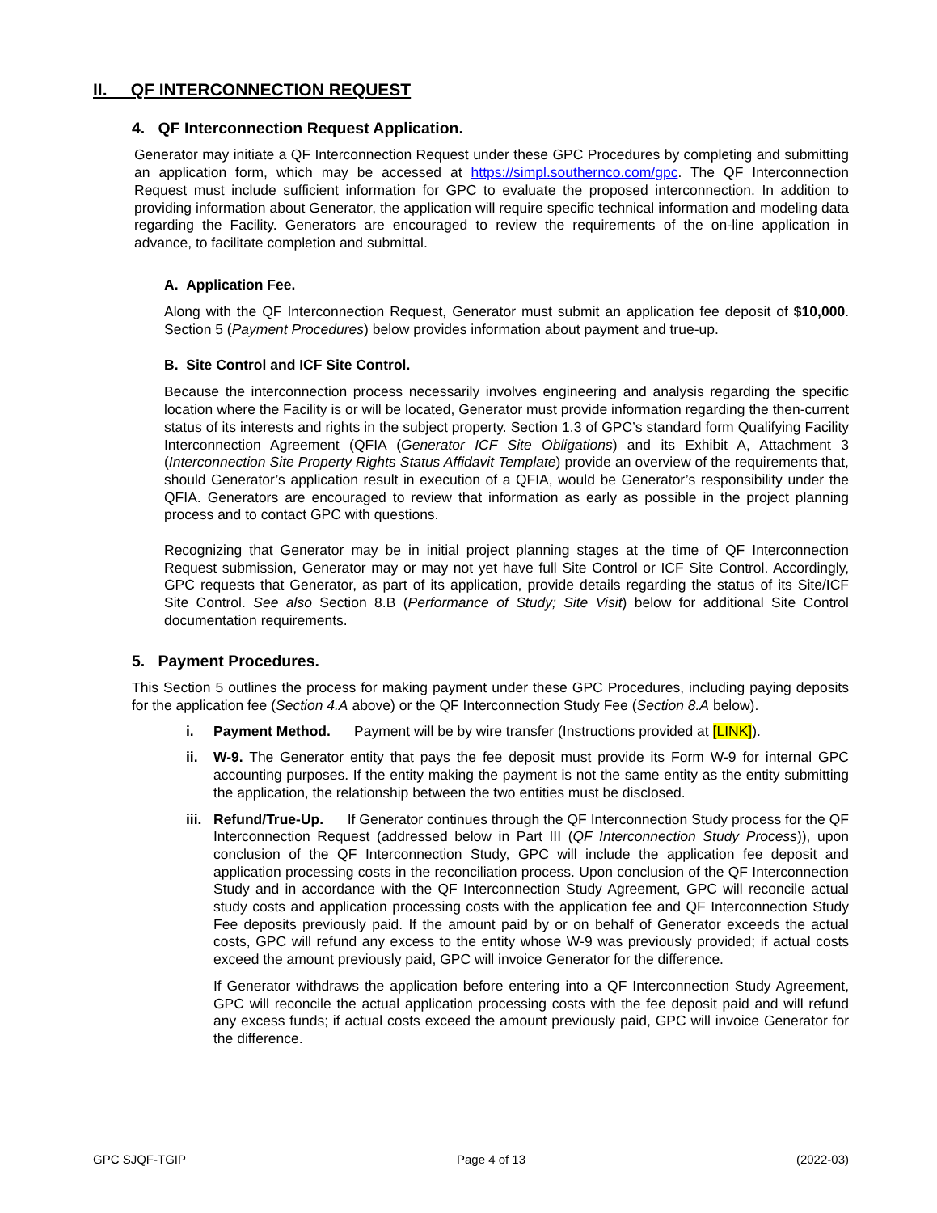II. QF INTERCONNECTION REQUEST
4. QF Interconnection Request Application.
Generator may initiate a QF Interconnection Request under these GPC Procedures by completing and submitting an application form, which may be accessed at https://simpl.southernco.com/gpc. The QF Interconnection Request must include sufficient information for GPC to evaluate the proposed interconnection. In addition to providing information about Generator, the application will require specific technical information and modeling data regarding the Facility. Generators are encouraged to review the requirements of the on-line application in advance, to facilitate completion and submittal.
A. Application Fee.
Along with the QF Interconnection Request, Generator must submit an application fee deposit of $10,000. Section 5 (Payment Procedures) below provides information about payment and true-up.
B. Site Control and ICF Site Control.
Because the interconnection process necessarily involves engineering and analysis regarding the specific location where the Facility is or will be located, Generator must provide information regarding the then-current status of its interests and rights in the subject property. Section 1.3 of GPC’s standard form Qualifying Facility Interconnection Agreement (QFIA (Generator ICF Site Obligations) and its Exhibit A, Attachment 3 (Interconnection Site Property Rights Status Affidavit Template) provide an overview of the requirements that, should Generator’s application result in execution of a QFIA, would be Generator’s responsibility under the QFIA. Generators are encouraged to review that information as early as possible in the project planning process and to contact GPC with questions.
Recognizing that Generator may be in initial project planning stages at the time of QF Interconnection Request submission, Generator may or may not yet have full Site Control or ICF Site Control. Accordingly, GPC requests that Generator, as part of its application, provide details regarding the status of its Site/ICF Site Control. See also Section 8.B (Performance of Study; Site Visit) below for additional Site Control documentation requirements.
5. Payment Procedures.
This Section 5 outlines the process for making payment under these GPC Procedures, including paying deposits for the application fee (Section 4.A above) or the QF Interconnection Study Fee (Section 8.A below).
i. Payment Method. Payment will be by wire transfer (Instructions provided at [LINK]).
ii. W-9. The Generator entity that pays the fee deposit must provide its Form W-9 for internal GPC accounting purposes. If the entity making the payment is not the same entity as the entity submitting the application, the relationship between the two entities must be disclosed.
iii.
Refund/True-Up. If Generator continues through the QF Interconnection Study process for the QF Interconnection Request (addressed below in Part III (QF Interconnection Study Process)), upon conclusion of the QF Interconnection Study, GPC will include the application fee deposit and application processing costs in the reconciliation process. Upon conclusion of the QF Interconnection Study and in accordance with the QF Interconnection Study Agreement, GPC will reconcile actual study costs and application processing costs with the application fee and QF Interconnection Study Fee deposits previously paid. If the amount paid by or on behalf of Generator exceeds the actual costs, GPC will refund any excess to the entity whose W-9 was previously provided; if actual costs exceed the amount previously paid, GPC will invoice Generator for the difference.
If Generator withdraws the application before entering into a QF Interconnection Study Agreement, GPC will reconcile the actual application processing costs with the fee deposit paid and will refund any excess funds; if actual costs exceed the amount previously paid, GPC will invoice Generator for the difference.
GPC SJQF-TGIP Page 4 of 13 (2022-03)